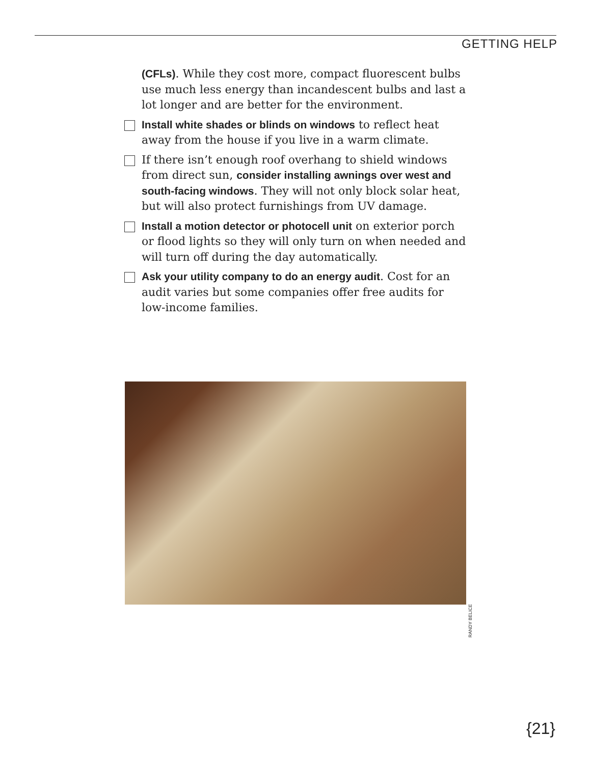GETTING HELP
(CFLs). While they cost more, compact fluorescent bulbs use much less energy than incandescent bulbs and last a lot longer and are better for the environment.
Install white shades or blinds on windows to reflect heat away from the house if you live in a warm climate.
If there isn’t enough roof overhang to shield windows from direct sun, consider installing awnings over west and south-facing windows. They will not only block solar heat, but will also protect furnishings from UV damage.
Install a motion detector or photocell unit on exterior porch or flood lights so they will only turn on when needed and will turn off during the day automatically.
Ask your utility company to do an energy audit. Cost for an audit varies but some companies offer free audits for low-income families.
RANDY BELICE
{21}